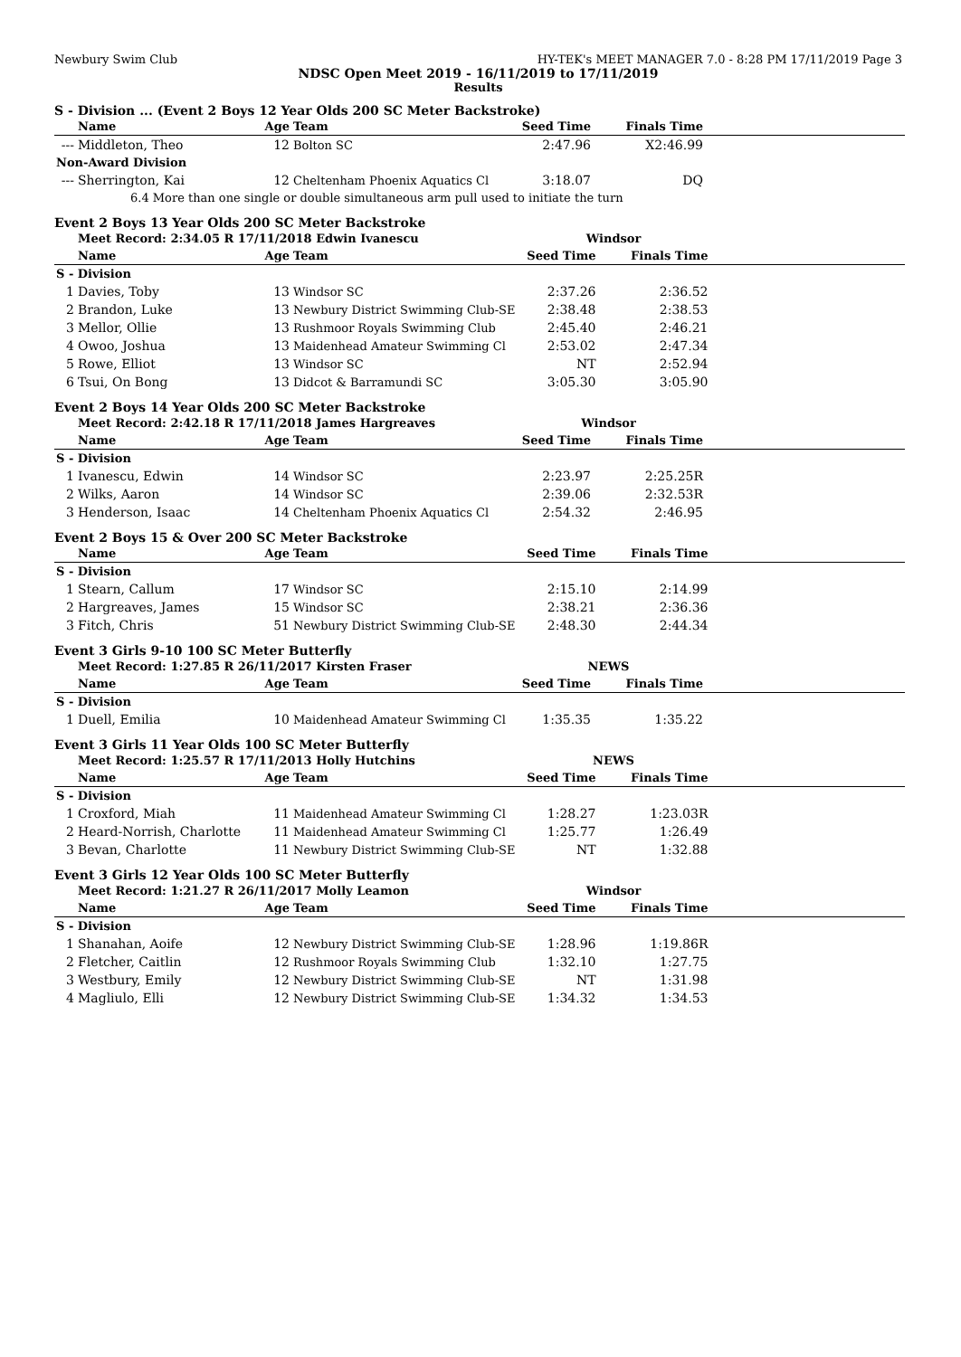Newbury Swim Club HY-TEK's MEET MANAGER 7.0 - 8:28 PM 17/11/2019 Page 3
NDSC Open Meet 2019 - 16/11/2019 to 17/11/2019
Results
S - Division ... (Event 2 Boys 12 Year Olds 200 SC Meter Backstroke)
| | Name | Age | Team | Seed Time | Finals Time | |
| --- | --- | --- | --- | --- | --- | --- |
| --- | Middleton, Theo | 12 | Bolton SC | 2:47.96 | X2:46.99 | |
| Non-Award Division | | | | | | |
| --- | Sherrington, Kai | 12 | Cheltenham Phoenix Aquatics Cl | 3:18.07 | DQ | |
| | 6.4 More than one single or double simultaneous arm pull used to initiate the turn | | | | | |
Event 2 Boys 13 Year Olds 200 SC Meter Backstroke
| | Meet Record: 2:34.05 R 17/11/2018 Edwin Ivanescu | | | Windsor | | |
| | Name | Age | Team | Seed Time | Finals Time | |
| S - Division | | | | | | |
| 1 | Davies, Toby | 13 | Windsor SC | 2:37.26 | 2:36.52 | |
| 2 | Brandon, Luke | 13 | Newbury District Swimming Club-SE | 2:38.48 | 2:38.53 | |
| 3 | Mellor, Ollie | 13 | Rushmoor Royals Swimming Club | 2:45.40 | 2:46.21 | |
| 4 | Owoo, Joshua | 13 | Maidenhead Amateur Swimming Cl | 2:53.02 | 2:47.34 | |
| 5 | Rowe, Elliot | 13 | Windsor SC | NT | 2:52.94 | |
| 6 | Tsui, On Bong | 13 | Didcot & Barramundi SC | 3:05.30 | 3:05.90 | |
Event 2 Boys 14 Year Olds 200 SC Meter Backstroke
| | Meet Record: 2:42.18 R 17/11/2018 James Hargreaves | | | Windsor | | |
| | Name | Age | Team | Seed Time | Finals Time | |
| S - Division | | | | | | |
| 1 | Ivanescu, Edwin | 14 | Windsor SC | 2:23.97 | 2:25.25R | |
| 2 | Wilks, Aaron | 14 | Windsor SC | 2:39.06 | 2:32.53R | |
| 3 | Henderson, Isaac | 14 | Cheltenham Phoenix Aquatics Cl | 2:54.32 | 2:46.95 | |
Event 2 Boys 15 & Over 200 SC Meter Backstroke
| | Name | Age | Team | Seed Time | Finals Time | |
| --- | --- | --- | --- | --- | --- | --- |
| S - Division | | | | | | |
| 1 | Stearn, Callum | 17 | Windsor SC | 2:15.10 | 2:14.99 | |
| 2 | Hargreaves, James | 15 | Windsor SC | 2:38.21 | 2:36.36 | |
| 3 | Fitch, Chris | 51 | Newbury District Swimming Club-SE | 2:48.30 | 2:44.34 | |
Event 3 Girls 9-10 100 SC Meter Butterfly
| | Meet Record: 1:27.85 R 26/11/2017 Kirsten Fraser | | | NEWS | | |
| | Name | Age | Team | Seed Time | Finals Time | |
| S - Division | | | | | | |
| 1 | Duell, Emilia | 10 | Maidenhead Amateur Swimming Cl | 1:35.35 | 1:35.22 | |
Event 3 Girls 11 Year Olds 100 SC Meter Butterfly
| | Meet Record: 1:25.57 R 17/11/2013 Holly Hutchins | | | NEWS | | |
| | Name | Age | Team | Seed Time | Finals Time | |
| S - Division | | | | | | |
| 1 | Croxford, Miah | 11 | Maidenhead Amateur Swimming Cl | 1:28.27 | 1:23.03R | |
| 2 | Heard-Norrish, Charlotte | 11 | Maidenhead Amateur Swimming Cl | 1:25.77 | 1:26.49 | |
| 3 | Bevan, Charlotte | 11 | Newbury District Swimming Club-SE | NT | 1:32.88 | |
Event 3 Girls 12 Year Olds 100 SC Meter Butterfly
| | Meet Record: 1:21.27 R 26/11/2017 Molly Leamon | | | Windsor | | |
| | Name | Age | Team | Seed Time | Finals Time | |
| S - Division | | | | | | |
| 1 | Shanahan, Aoife | 12 | Newbury District Swimming Club-SE | 1:28.96 | 1:19.86R | |
| 2 | Fletcher, Caitlin | 12 | Rushmoor Royals Swimming Club | 1:32.10 | 1:27.75 | |
| 3 | Westbury, Emily | 12 | Newbury District Swimming Club-SE | NT | 1:31.98 | |
| 4 | Magliulo, Elli | 12 | Newbury District Swimming Club-SE | 1:34.32 | 1:34.53 | |